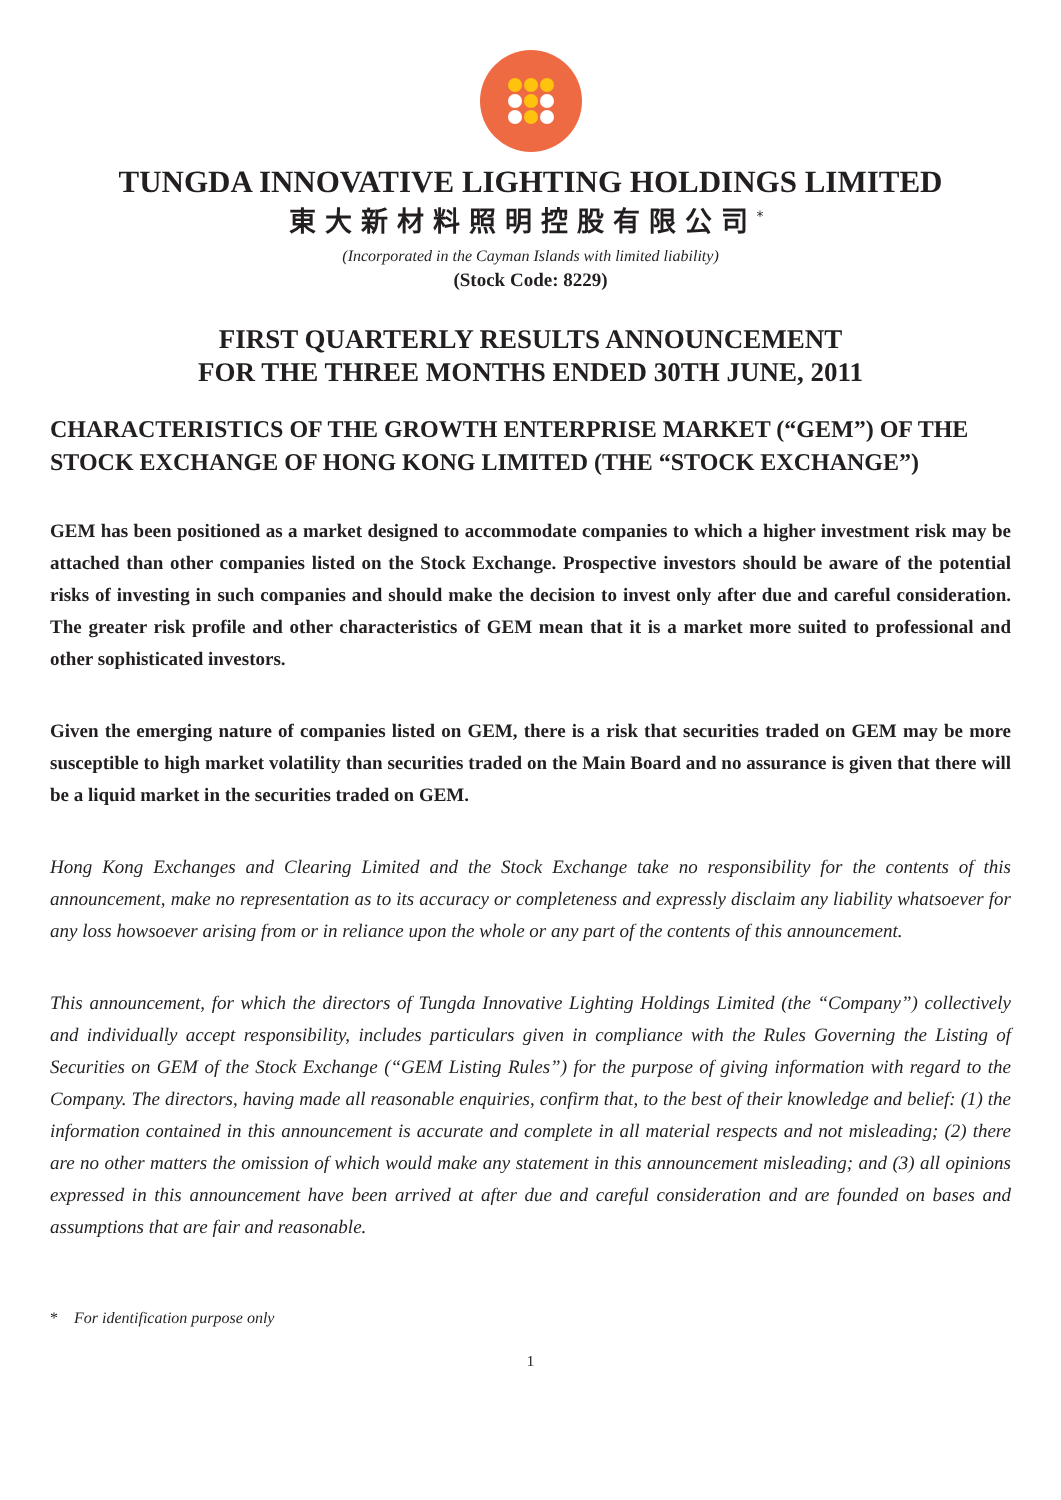TUNGDA INNOVATIVE LIGHTING HOLDINGS LIMITED
東大新材料照明控股有限公司<sup>*</sup>
(Incorporated in the Cayman Islands with limited liability)
(Stock Code: 8229)
FIRST QUARTERLY RESULTS ANNOUNCEMENT
FOR THE THREE MONTHS ENDED 30TH JUNE, 2011
CHARACTERISTICS OF THE GROWTH ENTERPRISE MARKET (“GEM”) OF THE STOCK EXCHANGE OF HONG KONG LIMITED (THE “STOCK EXCHANGE”)
GEM has been positioned as a market designed to accommodate companies to which a higher investment risk may be attached than other companies listed on the Stock Exchange. Prospective investors should be aware of the potential risks of investing in such companies and should make the decision to invest only after due and careful consideration. The greater risk profile and other characteristics of GEM mean that it is a market more suited to professional and other sophisticated investors.
Given the emerging nature of companies listed on GEM, there is a risk that securities traded on GEM may be more susceptible to high market volatility than securities traded on the Main Board and no assurance is given that there will be a liquid market in the securities traded on GEM.
Hong Kong Exchanges and Clearing Limited and the Stock Exchange take no responsibility for the contents of this announcement, make no representation as to its accuracy or completeness and expressly disclaim any liability whatsoever for any loss howsoever arising from or in reliance upon the whole or any part of the contents of this announcement.
This announcement, for which the directors of Tungda Innovative Lighting Holdings Limited (the “Company”) collectively and individually accept responsibility, includes particulars given in compliance with the Rules Governing the Listing of Securities on GEM of the Stock Exchange (“GEM Listing Rules”) for the purpose of giving information with regard to the Company. The directors, having made all reasonable enquiries, confirm that, to the best of their knowledge and belief: (1) the information contained in this announcement is accurate and complete in all material respects and not misleading; (2) there are no other matters the omission of which would make any statement in this announcement misleading; and (3) all opinions expressed in this announcement have been arrived at after due and careful consideration and are founded on bases and assumptions that are fair and reasonable.
* For identification purpose only
1